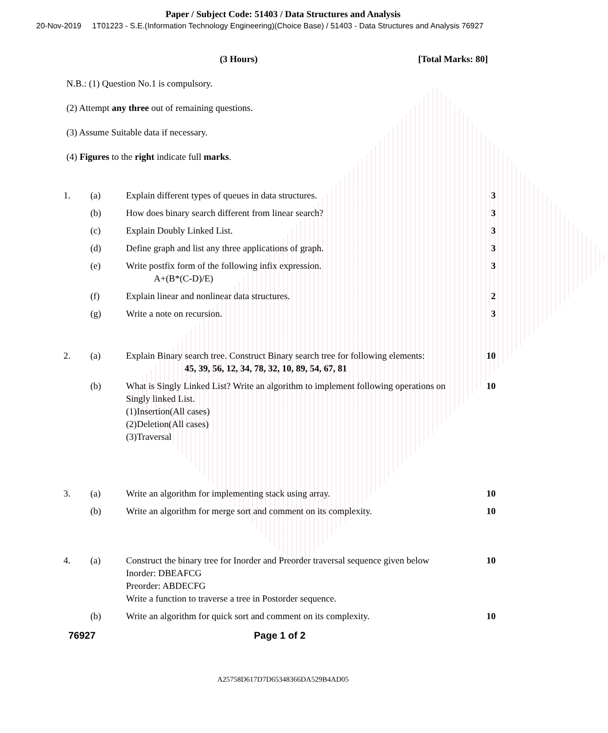Paper / Subject Code: 51403 / Data Structures and Analysis
20-Nov-2019 1T01223 - S.E.(Information Technology Engineering)(Choice Base) / 51403 - Data Structures and Analysis 76927
(3 Hours) [Total Marks: 80]
N.B.: (1) Question No.1 is compulsory.
(2) Attempt any three out of remaining questions.
(3) Assume Suitable data if necessary.
(4) Figures to the right indicate full marks.
| 1. | (a) | Explain different types of queues in data structures. | 3 |
| | (b) | How does binary search different from linear search? | 3 |
| | (c) | Explain Doubly Linked List. | 3 |
| | (d) | Define graph and list any three applications of graph. | 3 |
| | (e) | Write postfix form of the following infix expression. A+(B*(C-D)/E) | 3 |
| | (f) | Explain linear and nonlinear data structures. | 2 |
| | (g) | Write a note on recursion. | 3 |
| 2. | (a) | Explain Binary search tree. Construct Binary search tree for following elements: 45, 39, 56, 12, 34, 78, 32, 10, 89, 54, 67, 81 | 10 |
| | (b) | What is Singly Linked List? Write an algorithm to implement following operations on Singly linked List. (1)Insertion(All cases) (2)Deletion(All cases) (3)Traversal | 10 |
| 3. | (a) | Write an algorithm for implementing stack using array. | 10 |
| | (b) | Write an algorithm for merge sort and comment on its complexity. | 10 |
| 4. | (a) | Construct the binary tree for Inorder and Preorder traversal sequence given below Inorder: DBEAFCG Preorder: ABDECFG Write a function to traverse a tree in Postorder sequence. | 10 |
| | (b) | Write an algorithm for quick sort and comment on its complexity. | 10 |
76927 Page 1 of 2
A25758D617D7D65348366DA529B4AD05